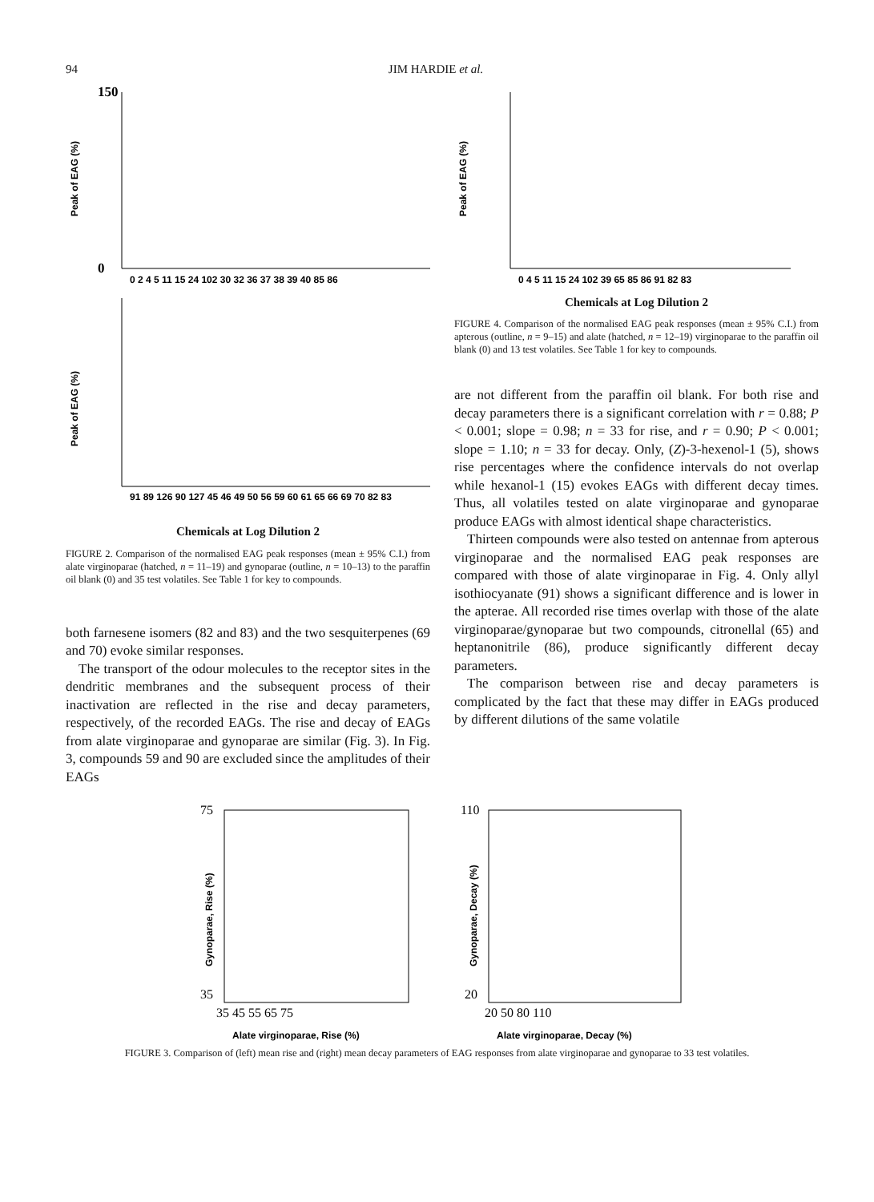94 JIM HARDIE et al.
Peak of EAG (%)
150
0
0 2 4 5 11 15 24 102 30 32 36 37 38 39 40 85 86
Peak of EAG (%)
91 89 126 90 127 45 46 49 50 56 59 60 61 65 66 69 70 82 83
Chemicals at Log Dilution 2
FIGURE 2. Comparison of the normalised EAG peak responses (mean ± 95% C.I.) from alate virginoparae (hatched, n = 11–19) and gynoparae (outline, n = 10–13) to the paraffin oil blank (0) and 35 test volatiles. See Table 1 for key to compounds.
both farnesene isomers (82 and 83) and the two sesquiterpenes (69 and 70) evoke similar responses.
The transport of the odour molecules to the receptor sites in the dendritic membranes and the subsequent process of their inactivation are reflected in the rise and decay parameters, respectively, of the recorded EAGs. The rise and decay of EAGs from alate virginoparae and gynoparae are similar (Fig. 3). In Fig. 3, compounds 59 and 90 are excluded since the amplitudes of their EAGs
Peak of EAG (%)
0 4 5 11 15 24 102 39 65 85 86 91 82 83
Chemicals at Log Dilution 2
FIGURE 4. Comparison of the normalised EAG peak responses (mean ± 95% C.I.) from apterous (outline, n = 9–15) and alate (hatched, n = 12–19) virginoparae to the paraffin oil blank (0) and 13 test volatiles. See Table 1 for key to compounds.
are not different from the paraffin oil blank. For both rise and decay parameters there is a significant correlation with r = 0.88; P < 0.001; slope = 0.98; n = 33 for rise, and r = 0.90; P < 0.001; slope = 1.10; n = 33 for decay. Only, (Z)-3-hexenol-1 (5), shows rise percentages where the confidence intervals do not overlap while hexanol-1 (15) evokes EAGs with different decay times. Thus, all volatiles tested on alate virginoparae and gynoparae produce EAGs with almost identical shape characteristics.
Thirteen compounds were also tested on antennae from apterous virginoparae and the normalised EAG peak responses are compared with those of alate virginoparae in Fig. 4. Only allyl isothiocyanate (91) shows a significant difference and is lower in the apterae. All recorded rise times overlap with those of the alate virginoparae/gynoparae but two compounds, citronellal (65) and heptanonitrile (86), produce significantly different decay parameters.
The comparison between rise and decay parameters is complicated by the fact that these may differ in EAGs produced by different dilutions of the same volatile
75
35
Gynoparae, Rise (%)
35 45 55 65 75
Alate virginoparae, Rise (%)
110
20
Gynoparae, Decay (%)
20 50 80 110
Alate virginoparae, Decay (%)
FIGURE 3. Comparison of (left) mean rise and (right) mean decay parameters of EAG responses from alate virginoparae and gynoparae to 33 test volatiles.